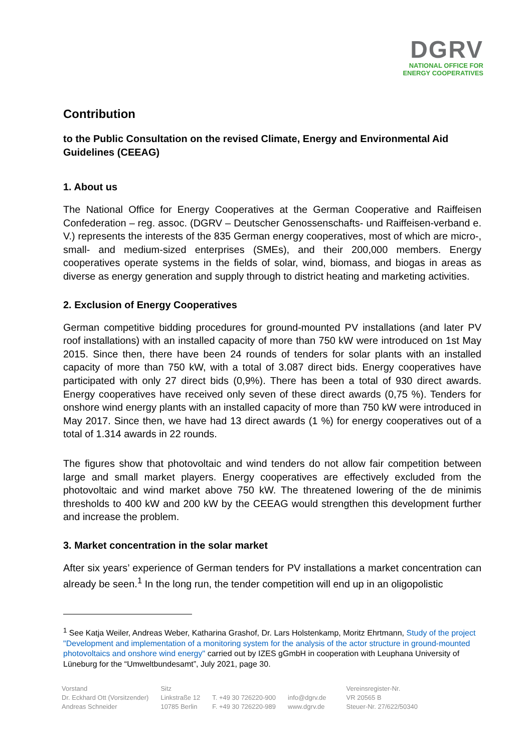DGRV
NATIONAL OFFICE FOR
ENERGY COOPERATIVES
Contribution
to the Public Consultation on the revised Climate, Energy and Environmental Aid Guidelines (CEEAG)
1. About us
The National Office for Energy Cooperatives at the German Cooperative and Raiffeisen Confederation – reg. assoc. (DGRV – Deutscher Genossenschafts- und Raiffeisen-verband e. V.) represents the interests of the 835 German energy cooperatives, most of which are micro-, small- and medium-sized enterprises (SMEs), and their 200,000 members. Energy cooperatives operate systems in the fields of solar, wind, biomass, and biogas in areas as diverse as energy generation and supply through to district heating and marketing activities.
2. Exclusion of Energy Cooperatives
German competitive bidding procedures for ground-mounted PV installations (and later PV roof installations) with an installed capacity of more than 750 kW were introduced on 1st May 2015. Since then, there have been 24 rounds of tenders for solar plants with an installed capacity of more than 750 kW, with a total of 3.087 direct bids. Energy cooperatives have participated with only 27 direct bids (0,9%). There has been a total of 930 direct awards. Energy cooperatives have received only seven of these direct awards (0,75 %). Tenders for onshore wind energy plants with an installed capacity of more than 750 kW were introduced in May 2017. Since then, we have had 13 direct awards (1 %) for energy cooperatives out of a total of 1.314 awards in 22 rounds.
The figures show that photovoltaic and wind tenders do not allow fair competition between large and small market players. Energy cooperatives are effectively excluded from the photovoltaic and wind market above 750 kW. The threatened lowering of the de minimis thresholds to 400 kW and 200 kW by the CEEAG would strengthen this development further and increase the problem.
3. Market concentration in the solar market
After six years’ experience of German tenders for PV installations a market concentration can already be seen.<sup>1</sup> In the long run, the tender competition will end up in an oligopolistic
<sup>1</sup> See Katja Weiler, Andreas Weber, Katharina Grashof, Dr. Lars Holstenkamp, Moritz Ehrtmann, Study of the project "Development and implementation of a monitoring system for the analysis of the actor structure in ground-mounted photovoltaics and onshore wind energy" carried out by IZES gGmbH in cooperation with Leuphana University of Lüneburg for the “Umweltbundesamt”, July 2021, page 30.
Vorstand
Dr. Eckhard Ott (Vorsitzender)
Andreas Schneider
Sitz
Linkstraße 12
10785 Berlin
T. +49 30 726220-900
F. +49 30 726220-989
info@dgrv.de
www.dgrv.de
Vereinsregister-Nr.
VR 20565 B
Steuer-Nr. 27/622/50340